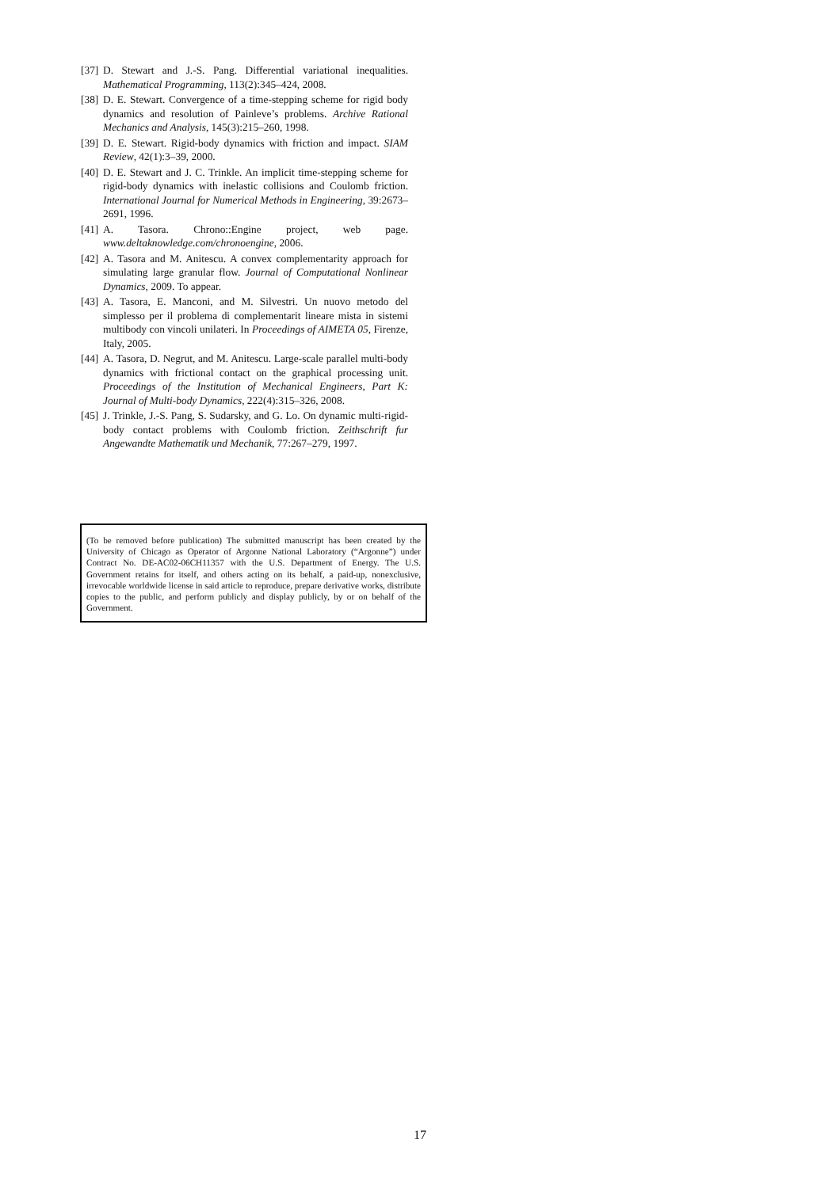[37] D. Stewart and J.-S. Pang. Differential variational inequalities. Mathematical Programming, 113(2):345–424, 2008.
[38] D. E. Stewart. Convergence of a time-stepping scheme for rigid body dynamics and resolution of Painleve’s problems. Archive Rational Mechanics and Analysis, 145(3):215–260, 1998.
[39] D. E. Stewart. Rigid-body dynamics with friction and impact. SIAM Review, 42(1):3–39, 2000.
[40] D. E. Stewart and J. C. Trinkle. An implicit time-stepping scheme for rigid-body dynamics with inelastic collisions and Coulomb friction. International Journal for Numerical Methods in Engineering, 39:2673–2691, 1996.
[41] A. Tasora. Chrono::Engine project, web page. www.deltaknowledge.com/chronoengine, 2006.
[42] A. Tasora and M. Anitescu. A convex complementarity approach for simulating large granular flow. Journal of Computational Nonlinear Dynamics, 2009. To appear.
[43] A. Tasora, E. Manconi, and M. Silvestri. Un nuovo metodo del simplesso per il problema di complementarit lineare mista in sistemi multibody con vincoli unilateri. In Proceedings of AIMETA 05, Firenze, Italy, 2005.
[44] A. Tasora, D. Negrut, and M. Anitescu. Large-scale parallel multi-body dynamics with frictional contact on the graphical processing unit. Proceedings of the Institution of Mechanical Engineers, Part K: Journal of Multi-body Dynamics, 222(4):315–326, 2008.
[45] J. Trinkle, J.-S. Pang, S. Sudarsky, and G. Lo. On dynamic multi-rigid-body contact problems with Coulomb friction. Zeithschrift fur Angewandte Mathematik und Mechanik, 77:267–279, 1997.
(To be removed before publication) The submitted manuscript has been created by the University of Chicago as Operator of Argonne National Laboratory (“Argonne”) under Contract No. DE-AC02-06CH11357 with the U.S. Department of Energy. The U.S. Government retains for itself, and others acting on its behalf, a paid-up, nonexclusive, irrevocable worldwide license in said article to reproduce, prepare derivative works, distribute copies to the public, and perform publicly and display publicly, by or on behalf of the Government.
17